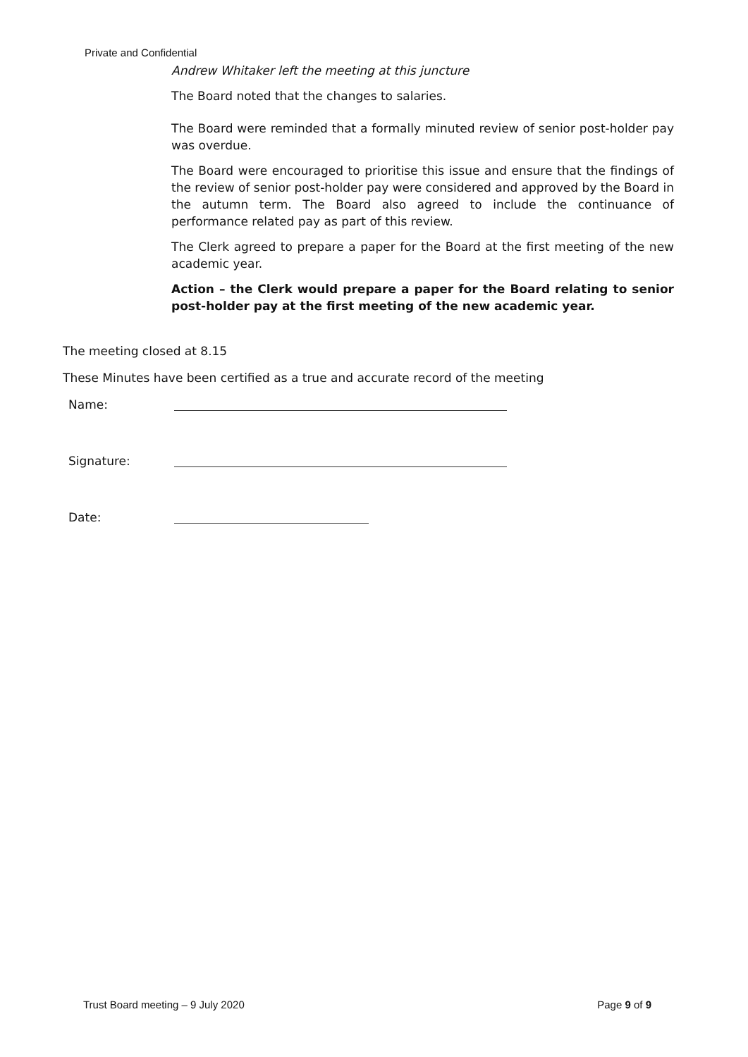Private and Confidential
Andrew Whitaker left the meeting at this juncture
The Board noted that the changes to salaries.
The Board were reminded that a formally minuted review of senior post-holder pay was overdue.
The Board were encouraged to prioritise this issue and ensure that the findings of the review of senior post-holder pay were considered and approved by the Board in the autumn term. The Board also agreed to include the continuance of performance related pay as part of this review.
The Clerk agreed to prepare a paper for the Board at the first meeting of the new academic year.
Action – the Clerk would prepare a paper for the Board relating to senior post-holder pay at the first meeting of the new academic year.
The meeting closed at 8.15
These Minutes have been certified as a true and accurate record of the meeting
Name:
Signature:
Date:
Trust Board meeting – 9 July 2020 Page 9 of 9